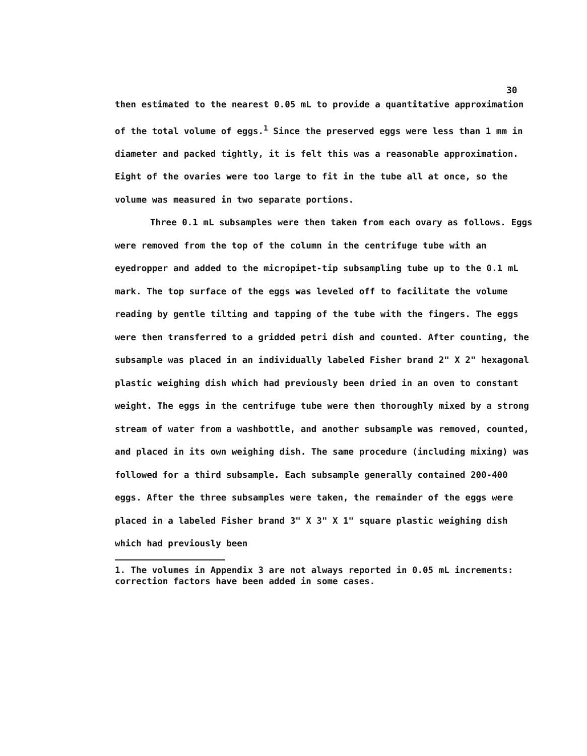30
then estimated to the nearest 0.05 mL to provide a quantitative approximation of the total volume of eggs.<sup>1</sup> Since the preserved eggs were less than 1 mm in diameter and packed tightly, it is felt this was a reasonable approximation. Eight of the ovaries were too large to fit in the tube all at once, so the volume was measured in two separate portions.
Three 0.1 mL subsamples were then taken from each ovary as follows. Eggs were removed from the top of the column in the centrifuge tube with an eyedropper and added to the micropipet-tip subsampling tube up to the 0.1 mL mark. The top surface of the eggs was leveled off to facilitate the volume reading by gentle tilting and tapping of the tube with the fingers. The eggs were then transferred to a gridded petri dish and counted. After counting, the subsample was placed in an individually labeled Fisher brand 2" X 2" hexagonal plastic weighing dish which had previously been dried in an oven to constant weight. The eggs in the centrifuge tube were then thoroughly mixed by a strong stream of water from a washbottle, and another subsample was removed, counted, and placed in its own weighing dish. The same procedure (including mixing) was followed for a third subsample. Each subsample generally contained 200-400 eggs. After the three subsamples were taken, the remainder of the eggs were placed in a labeled Fisher brand 3" X 3" X 1" square plastic weighing dish which had previously been
1. The volumes in Appendix 3 are not always reported in 0.05 mL increments: correction factors have been added in some cases.